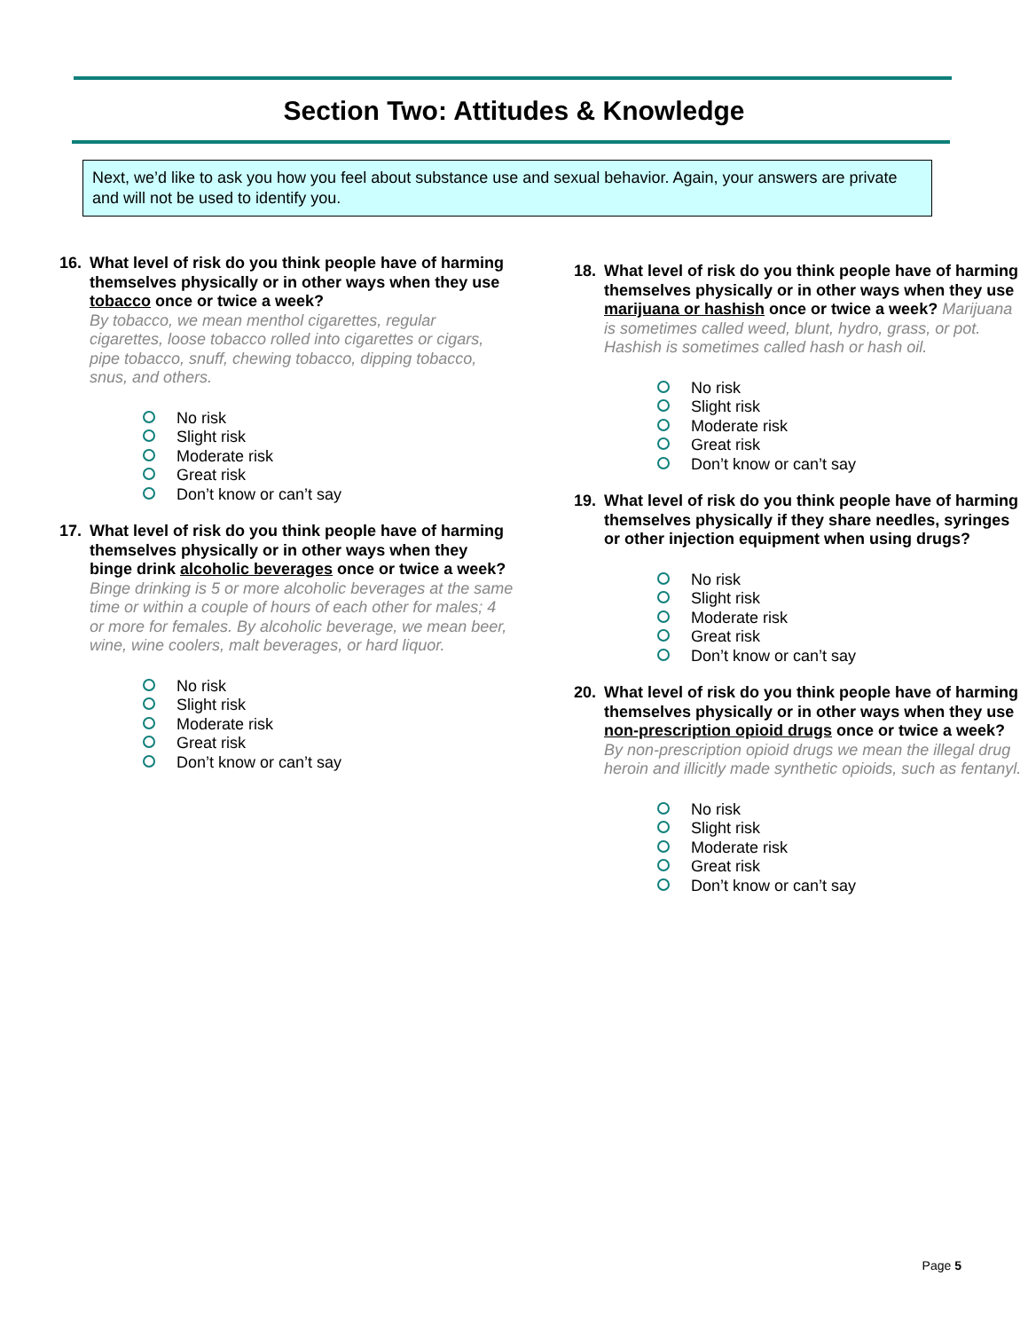Section Two: Attitudes & Knowledge
Next, we’d like to ask you how you feel about substance use and sexual behavior. Again, your answers are private and will not be used to identify you.
16. What level of risk do you think people have of harming themselves physically or in other ways when they use tobacco once or twice a week?
By tobacco, we mean menthol cigarettes, regular cigarettes, loose tobacco rolled into cigarettes or cigars, pipe tobacco, snuff, chewing tobacco, dipping tobacco, snus, and others.
No risk
Slight risk
Moderate risk
Great risk
Don’t know or can’t say
17. What level of risk do you think people have of harming themselves physically or in other ways when they binge drink alcoholic beverages once or twice a week? Binge drinking is 5 or more alcoholic beverages at the same time or within a couple of hours of each other for males; 4 or more for females. By alcoholic beverage, we mean beer, wine, wine coolers, malt beverages, or hard liquor.
No risk
Slight risk
Moderate risk
Great risk
Don’t know or can’t say
18. What level of risk do you think people have of harming themselves physically or in other ways when they use marijuana or hashish once or twice a week? Marijuana is sometimes called weed, blunt, hydro, grass, or pot. Hashish is sometimes called hash or hash oil.
No risk
Slight risk
Moderate risk
Great risk
Don’t know or can’t say
19. What level of risk do you think people have of harming themselves physically if they share needles, syringes or other injection equipment when using drugs?
No risk
Slight risk
Moderate risk
Great risk
Don’t know or can’t say
20. What level of risk do you think people have of harming themselves physically or in other ways when they use non-prescription opioid drugs once or twice a week? By non-prescription opioid drugs we mean the illegal drug heroin and illicitly made synthetic opioids, such as fentanyl.
No risk
Slight risk
Moderate risk
Great risk
Don’t know or can’t say
Page 5